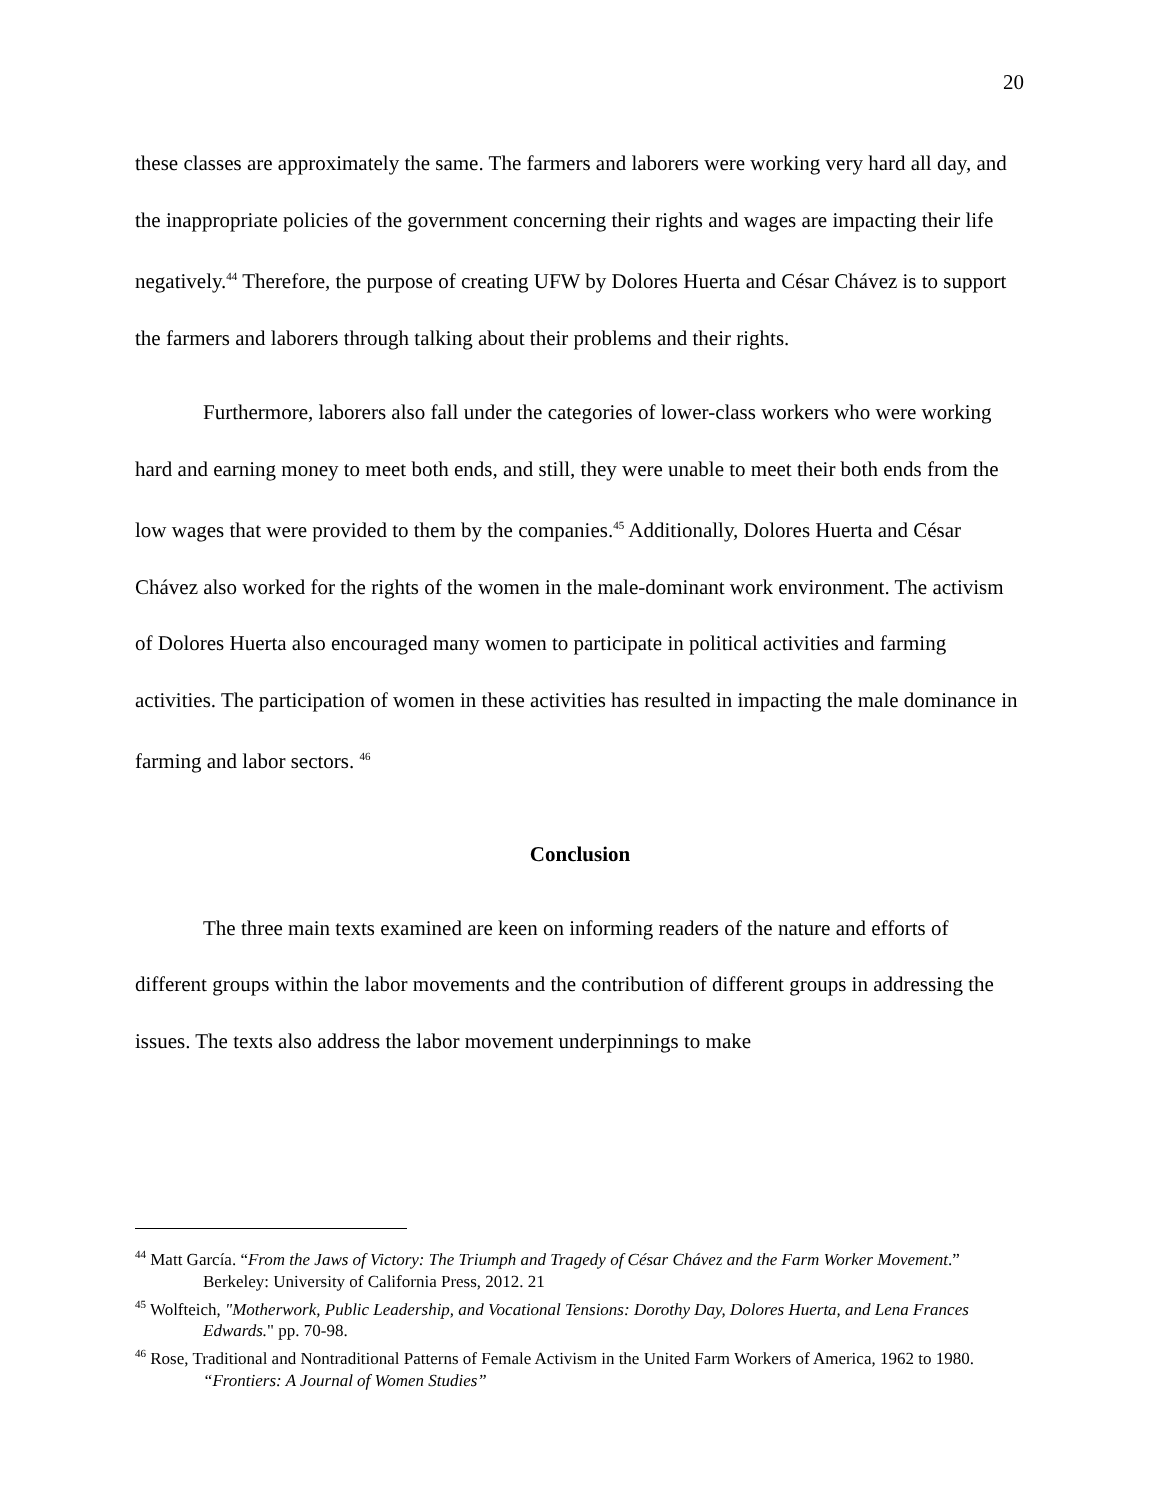20
these classes are approximately the same. The farmers and laborers were working very hard all day, and the inappropriate policies of the government concerning their rights and wages are impacting their life negatively.<sup>44</sup> Therefore, the purpose of creating UFW by Dolores Huerta and César Chávez is to support the farmers and laborers through talking about their problems and their rights.
Furthermore, laborers also fall under the categories of lower-class workers who were working hard and earning money to meet both ends, and still, they were unable to meet their both ends from the low wages that were provided to them by the companies.<sup>45</sup> Additionally, Dolores Huerta and César Chávez also worked for the rights of the women in the male-dominant work environment. The activism of Dolores Huerta also encouraged many women to participate in political activities and farming activities. The participation of women in these activities has resulted in impacting the male dominance in farming and labor sectors. <sup>46</sup>
Conclusion
The three main texts examined are keen on informing readers of the nature and efforts of different groups within the labor movements and the contribution of different groups in addressing the issues. The texts also address the labor movement underpinnings to make
<sup>44</sup> Matt García. “From the Jaws of Victory: The Triumph and Tragedy of César Chávez and the Farm Worker Movement.” Berkeley: University of California Press, 2012. 21
<sup>45</sup> Wolfteich, "Motherwork, Public Leadership, and Vocational Tensions: Dorothy Day, Dolores Huerta, and Lena Frances Edwards." pp. 70-98.
<sup>46</sup> Rose, Traditional and Nontraditional Patterns of Female Activism in the United Farm Workers of America, 1962 to 1980. “Frontiers: A Journal of Women Studies”